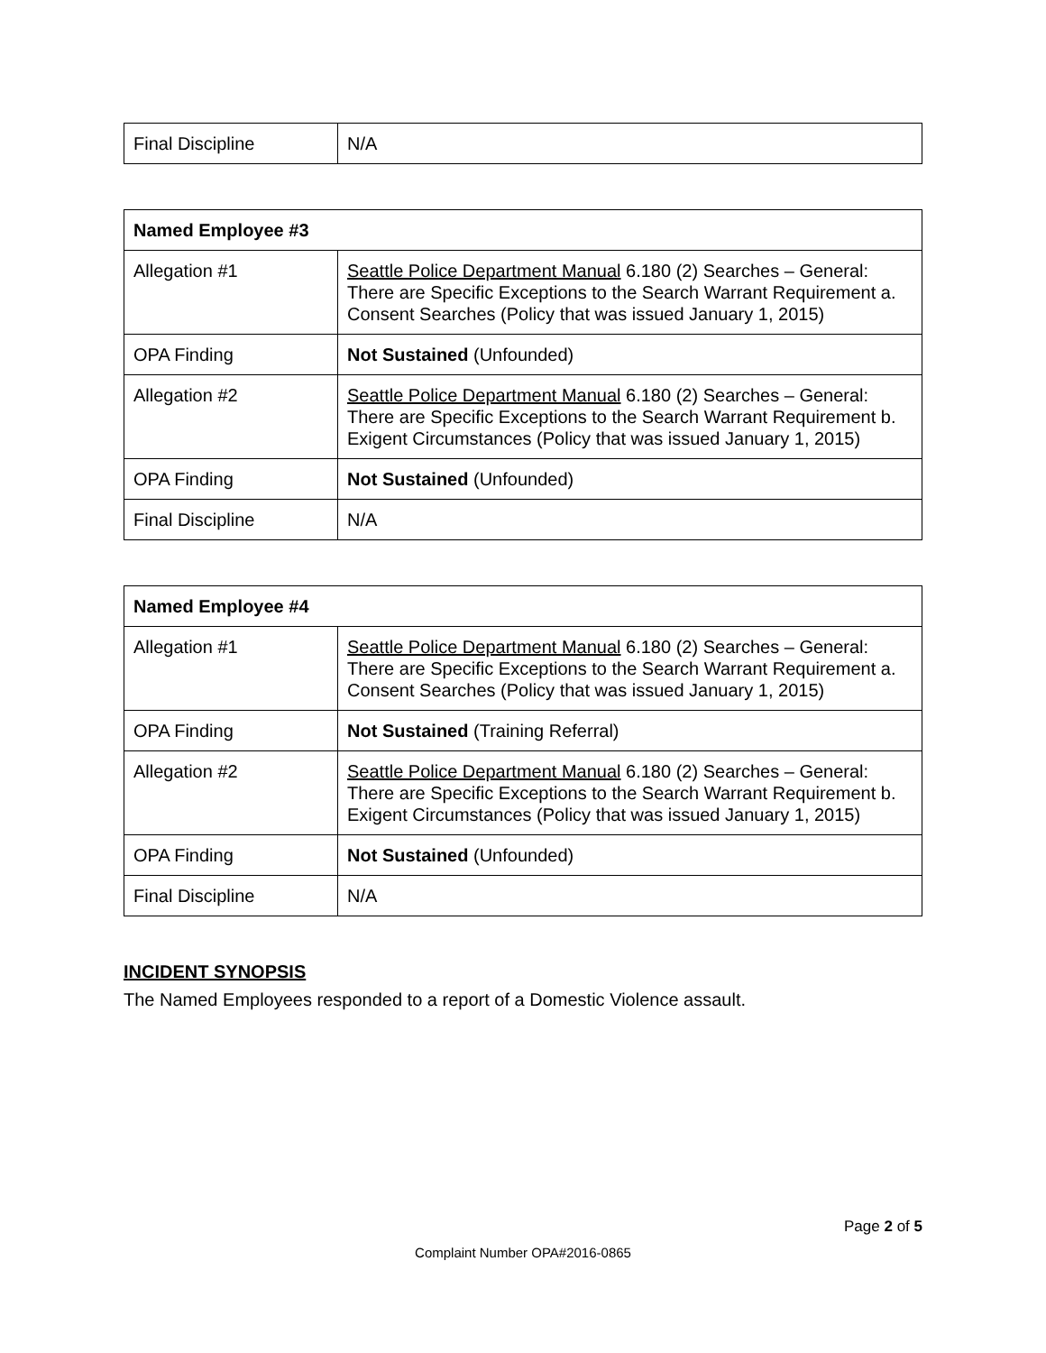| Final Discipline | N/A |
| Named Employee #3 | |
| --- | --- |
| Allegation #1 | Seattle Police Department Manual 6.180 (2) Searches – General: There are Specific Exceptions to the Search Warrant Requirement a. Consent Searches (Policy that was issued January 1, 2015) |
| OPA Finding | Not Sustained (Unfounded) |
| Allegation #2 | Seattle Police Department Manual 6.180 (2) Searches – General: There are Specific Exceptions to the Search Warrant Requirement b. Exigent Circumstances (Policy that was issued January 1, 2015) |
| OPA Finding | Not Sustained (Unfounded) |
| Final Discipline | N/A |
| Named Employee #4 | |
| --- | --- |
| Allegation #1 | Seattle Police Department Manual 6.180 (2) Searches – General: There are Specific Exceptions to the Search Warrant Requirement a. Consent Searches (Policy that was issued January 1, 2015) |
| OPA Finding | Not Sustained (Training Referral) |
| Allegation #2 | Seattle Police Department Manual 6.180 (2) Searches – General: There are Specific Exceptions to the Search Warrant Requirement b. Exigent Circumstances (Policy that was issued January 1, 2015) |
| OPA Finding | Not Sustained (Unfounded) |
| Final Discipline | N/A |
INCIDENT SYNOPSIS
The Named Employees responded to a report of a Domestic Violence assault.
Page 2 of 5
Complaint Number OPA#2016-0865